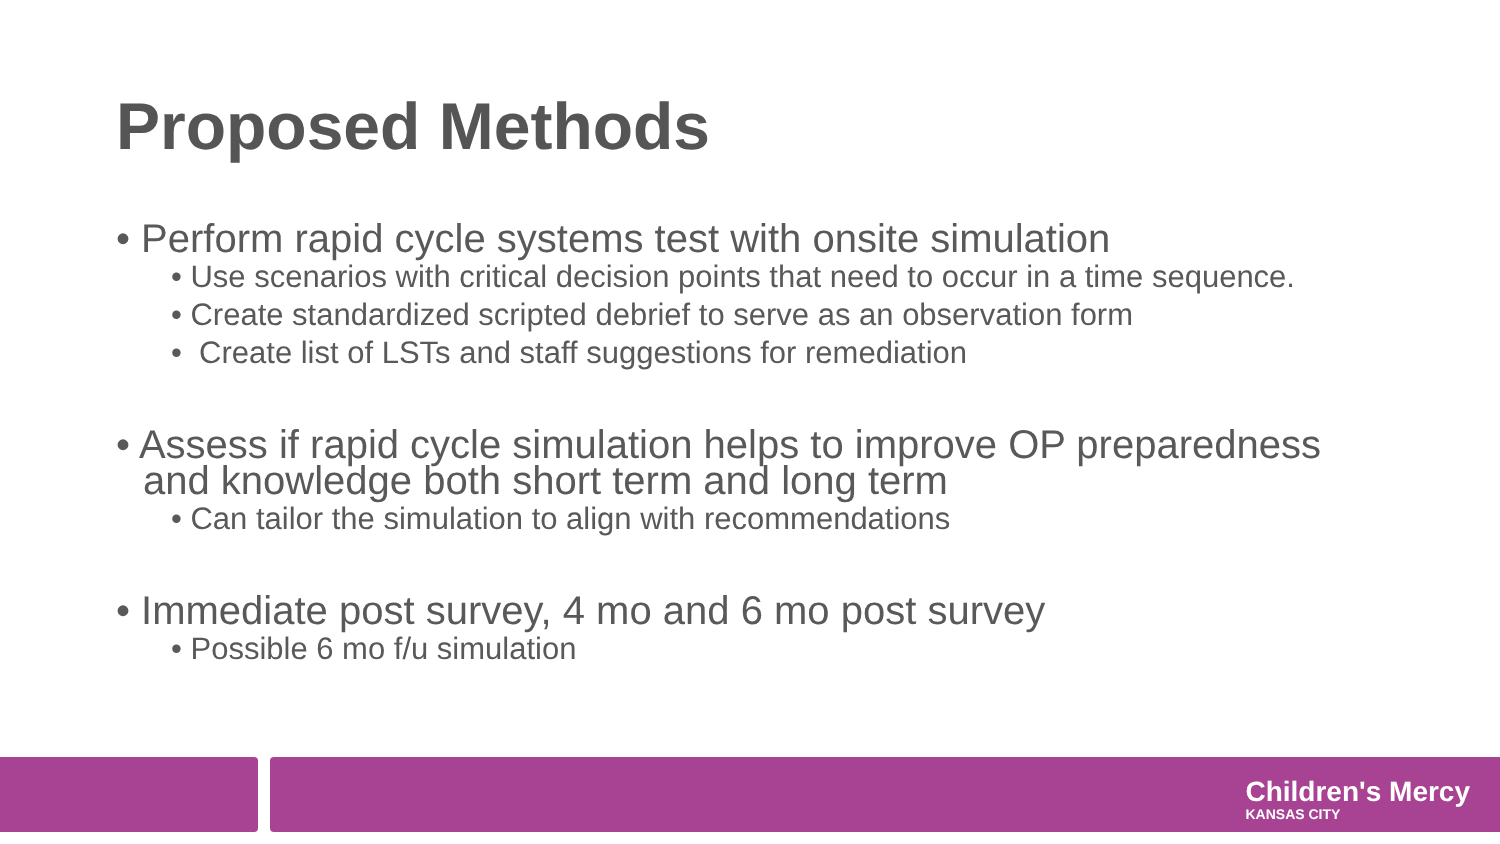Proposed Methods
• Perform rapid cycle systems test with onsite simulation
• Use scenarios with critical decision points that need to occur in a time sequence.
• Create standardized scripted debrief to serve as an observation form
• Create list of LSTs and staff suggestions for remediation
• Assess if rapid cycle simulation helps to improve OP preparedness and knowledge both short term and long term
• Can tailor the simulation to align with recommendations
• Immediate post survey, 4 mo and 6 mo post survey
• Possible 6 mo f/u simulation
Children's Mercy
KANSAS CITY